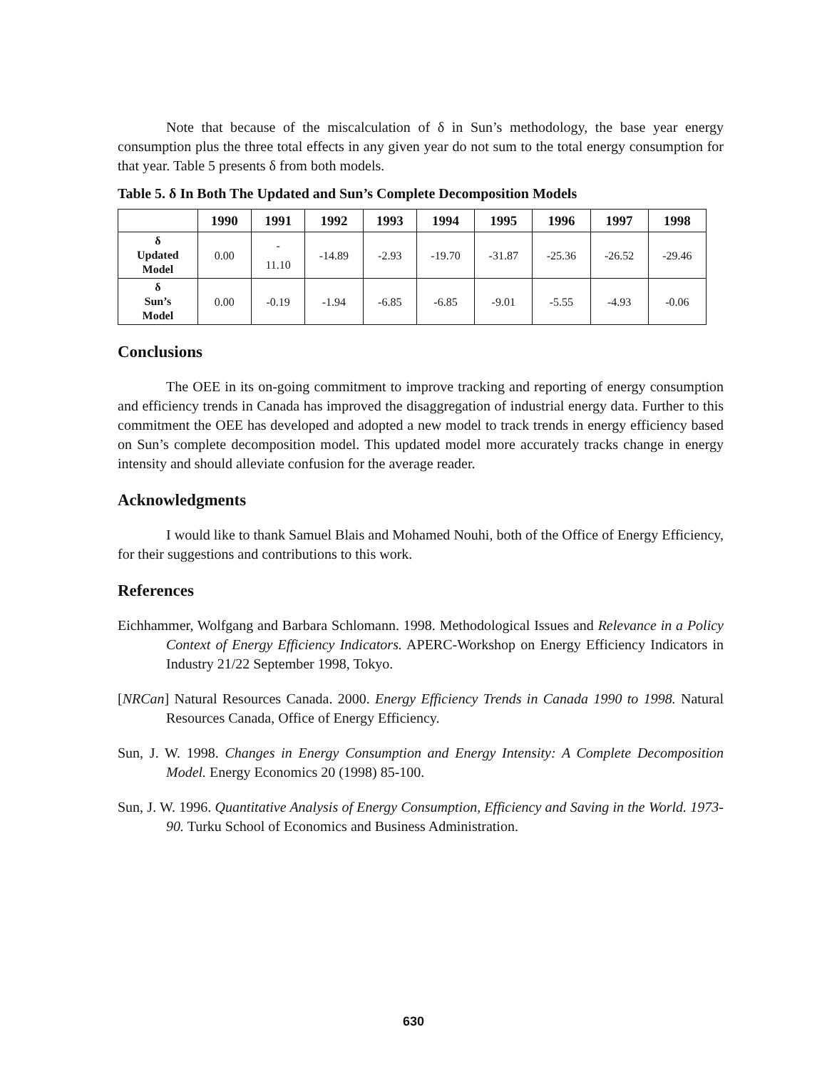Note that because of the miscalculation of δ in Sun’s methodology, the base year energy consumption plus the three total effects in any given year do not sum to the total energy consumption for that year. Table 5 presents δ from both models.
Table 5. δ In Both The Updated and Sun’s Complete Decomposition Models
| | 1990 | 1991 | 1992 | 1993 | 1994 | 1995 | 1996 | 1997 | 1998 |
| --- | --- | --- | --- | --- | --- | --- | --- | --- | --- |
| δ Updated Model | 0.00 | - 11.10 | -14.89 | -2.93 | -19.70 | -31.87 | -25.36 | -26.52 | -29.46 |
| δ Sun’s Model | 0.00 | -0.19 | -1.94 | -6.85 | -6.85 | -9.01 | -5.55 | -4.93 | -0.06 |
Conclusions
The OEE in its on-going commitment to improve tracking and reporting of energy consumption and efficiency trends in Canada has improved the disaggregation of industrial energy data. Further to this commitment the OEE has developed and adopted a new model to track trends in energy efficiency based on Sun’s complete decomposition model. This updated model more accurately tracks change in energy intensity and should alleviate confusion for the average reader.
Acknowledgments
I would like to thank Samuel Blais and Mohamed Nouhi, both of the Office of Energy Efficiency, for their suggestions and contributions to this work.
References
Eichhammer, Wolfgang and Barbara Schlomann. 1998. Methodological Issues and Relevance in a Policy Context of Energy Efficiency Indicators. APERC-Workshop on Energy Efficiency Indicators in Industry 21/22 September 1998, Tokyo.
[NRCan] Natural Resources Canada. 2000. Energy Efficiency Trends in Canada 1990 to 1998. Natural Resources Canada, Office of Energy Efficiency.
Sun, J. W. 1998. Changes in Energy Consumption and Energy Intensity: A Complete Decomposition Model. Energy Economics 20 (1998) 85-100.
Sun, J. W. 1996. Quantitative Analysis of Energy Consumption, Efficiency and Saving in the World. 1973-90. Turku School of Economics and Business Administration.
630